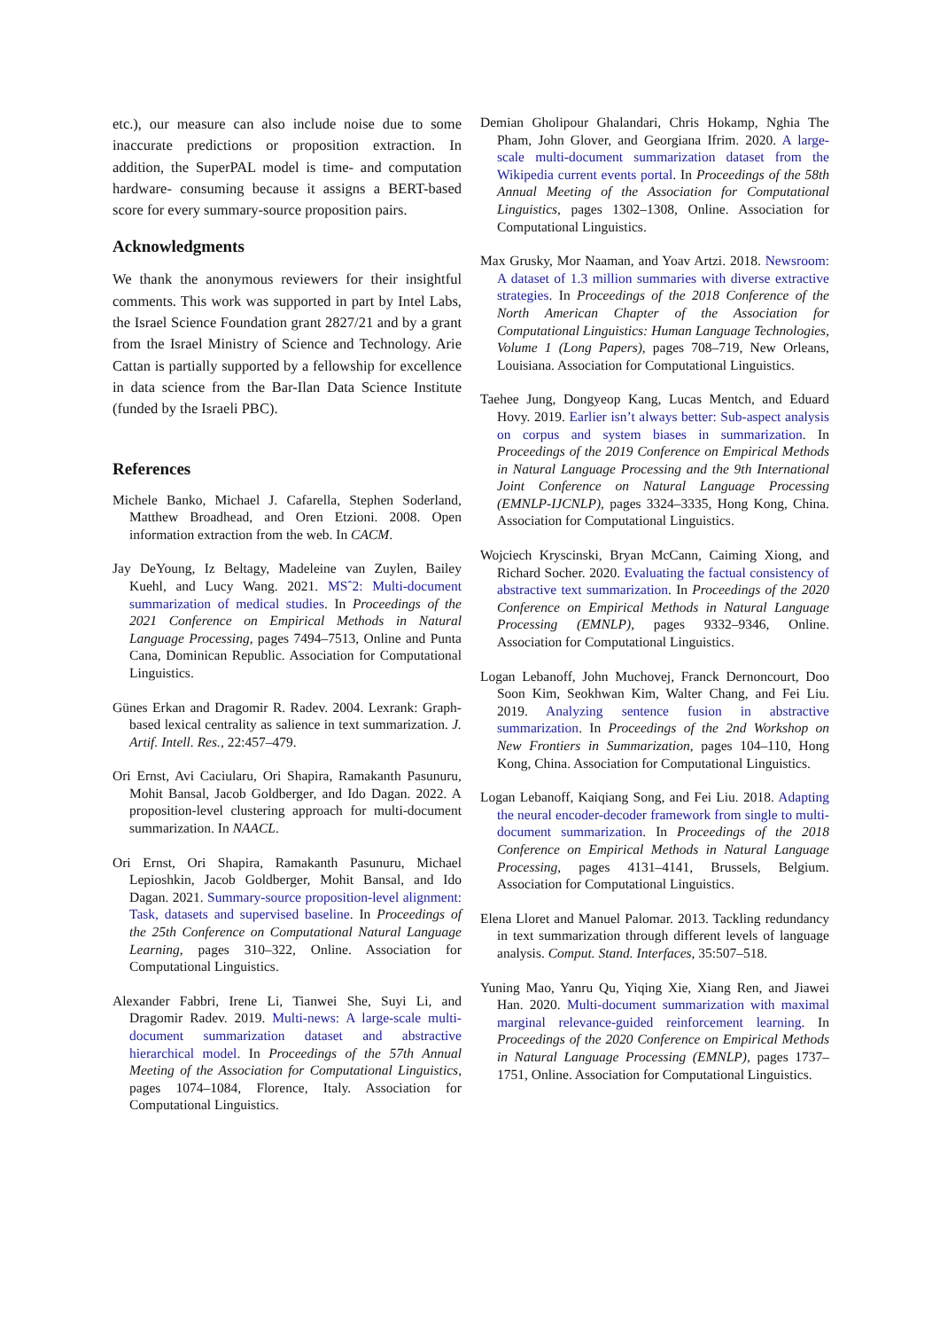etc.), our measure can also include noise due to some inaccurate predictions or proposition extraction. In addition, the SuperPAL model is time- and computation hardware- consuming because it assigns a BERT-based score for every summary-source proposition pairs.
Acknowledgments
We thank the anonymous reviewers for their insightful comments. This work was supported in part by Intel Labs, the Israel Science Foundation grant 2827/21 and by a grant from the Israel Ministry of Science and Technology. Arie Cattan is partially supported by a fellowship for excellence in data science from the Bar-Ilan Data Science Institute (funded by the Israeli PBC).
References
Michele Banko, Michael J. Cafarella, Stephen Soderland, Matthew Broadhead, and Oren Etzioni. 2008. Open information extraction from the web. In CACM.
Jay DeYoung, Iz Beltagy, Madeleine van Zuylen, Bailey Kuehl, and Lucy Wang. 2021. MSˆ2: Multi-document summarization of medical studies. In Proceedings of the 2021 Conference on Empirical Methods in Natural Language Processing, pages 7494–7513, Online and Punta Cana, Dominican Republic. Association for Computational Linguistics.
Günes Erkan and Dragomir R. Radev. 2004. Lexrank: Graph-based lexical centrality as salience in text summarization. J. Artif. Intell. Res., 22:457–479.
Ori Ernst, Avi Caciularu, Ori Shapira, Ramakanth Pasunuru, Mohit Bansal, Jacob Goldberger, and Ido Dagan. 2022. A proposition-level clustering approach for multi-document summarization. In NAACL.
Ori Ernst, Ori Shapira, Ramakanth Pasunuru, Michael Lepioshkin, Jacob Goldberger, Mohit Bansal, and Ido Dagan. 2021. Summary-source proposition-level alignment: Task, datasets and supervised baseline. In Proceedings of the 25th Conference on Computational Natural Language Learning, pages 310–322, Online. Association for Computational Linguistics.
Alexander Fabbri, Irene Li, Tianwei She, Suyi Li, and Dragomir Radev. 2019. Multi-news: A large-scale multi-document summarization dataset and abstractive hierarchical model. In Proceedings of the 57th Annual Meeting of the Association for Computational Linguistics, pages 1074–1084, Florence, Italy. Association for Computational Linguistics.
Demian Gholipour Ghalandari, Chris Hokamp, Nghia The Pham, John Glover, and Georgiana Ifrim. 2020. A large-scale multi-document summarization dataset from the Wikipedia current events portal. In Proceedings of the 58th Annual Meeting of the Association for Computational Linguistics, pages 1302–1308, Online. Association for Computational Linguistics.
Max Grusky, Mor Naaman, and Yoav Artzi. 2018. Newsroom: A dataset of 1.3 million summaries with diverse extractive strategies. In Proceedings of the 2018 Conference of the North American Chapter of the Association for Computational Linguistics: Human Language Technologies, Volume 1 (Long Papers), pages 708–719, New Orleans, Louisiana. Association for Computational Linguistics.
Taehee Jung, Dongyeop Kang, Lucas Mentch, and Eduard Hovy. 2019. Earlier isn’t always better: Sub-aspect analysis on corpus and system biases in summarization. In Proceedings of the 2019 Conference on Empirical Methods in Natural Language Processing and the 9th International Joint Conference on Natural Language Processing (EMNLP-IJCNLP), pages 3324–3335, Hong Kong, China. Association for Computational Linguistics.
Wojciech Kryscinski, Bryan McCann, Caiming Xiong, and Richard Socher. 2020. Evaluating the factual consistency of abstractive text summarization. In Proceedings of the 2020 Conference on Empirical Methods in Natural Language Processing (EMNLP), pages 9332–9346, Online. Association for Computational Linguistics.
Logan Lebanoff, John Muchovej, Franck Dernoncourt, Doo Soon Kim, Seokhwan Kim, Walter Chang, and Fei Liu. 2019. Analyzing sentence fusion in abstractive summarization. In Proceedings of the 2nd Workshop on New Frontiers in Summarization, pages 104–110, Hong Kong, China. Association for Computational Linguistics.
Logan Lebanoff, Kaiqiang Song, and Fei Liu. 2018. Adapting the neural encoder-decoder framework from single to multi-document summarization. In Proceedings of the 2018 Conference on Empirical Methods in Natural Language Processing, pages 4131–4141, Brussels, Belgium. Association for Computational Linguistics.
Elena Lloret and Manuel Palomar. 2013. Tackling redundancy in text summarization through different levels of language analysis. Comput. Stand. Interfaces, 35:507–518.
Yuning Mao, Yanru Qu, Yiqing Xie, Xiang Ren, and Jiawei Han. 2020. Multi-document summarization with maximal marginal relevance-guided reinforcement learning. In Proceedings of the 2020 Conference on Empirical Methods in Natural Language Processing (EMNLP), pages 1737–1751, Online. Association for Computational Linguistics.